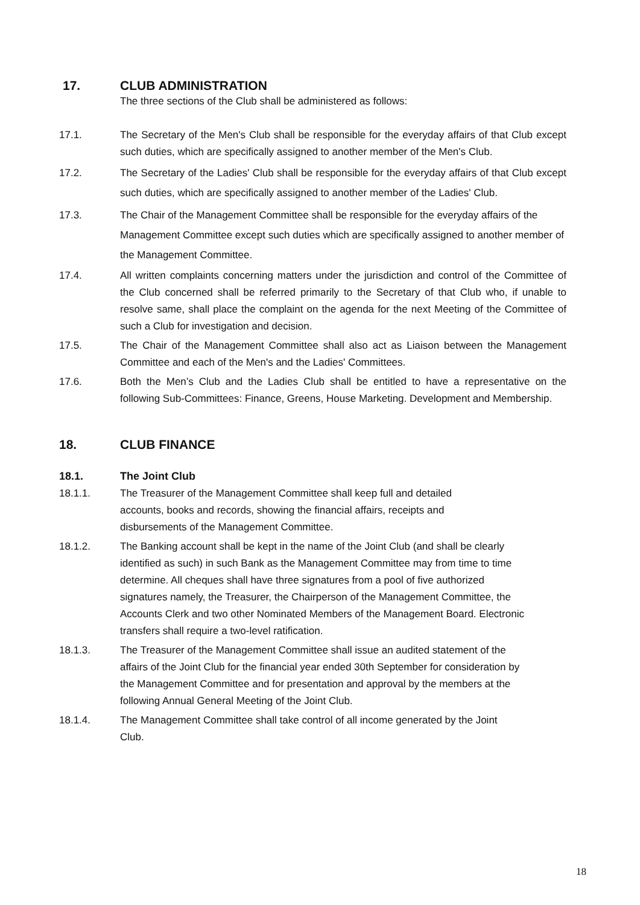17. CLUB ADMINISTRATION
The three sections of the Club shall be administered as follows:
17.1. The Secretary of the Men's Club shall be responsible for the everyday affairs of that Club except such duties, which are specifically assigned to another member of the Men's Club.
17.2. The Secretary of the Ladies' Club shall be responsible for the everyday affairs of that Club except such duties, which are specifically assigned to another member of the Ladies' Club.
17.3. The Chair of the Management Committee shall be responsible for the everyday affairs of the Management Committee except such duties which are specifically assigned to another member of the Management Committee.
17.4. All written complaints concerning matters under the jurisdiction and control of the Committee of the Club concerned shall be referred primarily to the Secretary of that Club who, if unable to resolve same, shall place the complaint on the agenda for the next Meeting of the Committee of such a Club for investigation and decision.
17.5. The Chair of the Management Committee shall also act as Liaison between the Management Committee and each of the Men's and the Ladies' Committees.
17.6. Both the Men’s Club and the Ladies Club shall be entitled to have a representative on the following Sub-Committees: Finance, Greens, House Marketing. Development and Membership.
18. CLUB FINANCE
18.1. The Joint Club
18.1.1. The Treasurer of the Management Committee shall keep full and detailed accounts, books and records, showing the financial affairs, receipts and disbursements of the Management Committee.
18.1.2. The Banking account shall be kept in the name of the Joint Club (and shall be clearly identified as such) in such Bank as the Management Committee may from time to time determine. All cheques shall have three signatures from a pool of five authorized signatures namely, the Treasurer, the Chairperson of the Management Committee, the Accounts Clerk and two other Nominated Members of the Management Board. Electronic transfers shall require a two-level ratification.
18.1.3. The Treasurer of the Management Committee shall issue an audited statement of the affairs of the Joint Club for the financial year ended 30th September for consideration by the Management Committee and for presentation and approval by the members at the following Annual General Meeting of the Joint Club.
18.1.4. The Management Committee shall take control of all income generated by the Joint Club.
18